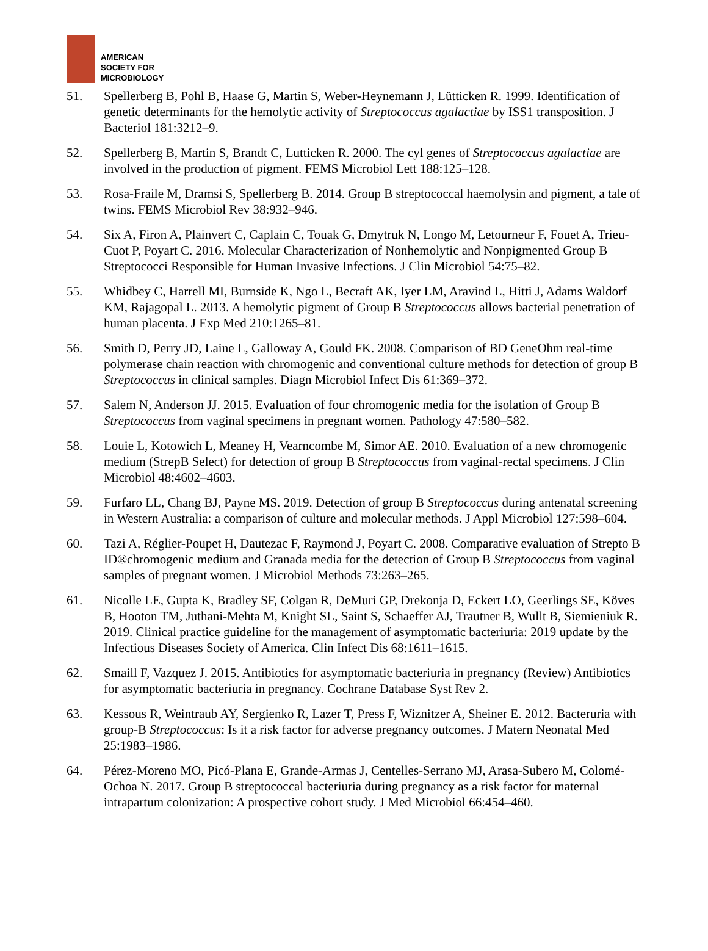AMERICAN
SOCIETY FOR
MICROBIOLOGY
51. Spellerberg B, Pohl B, Haase G, Martin S, Weber-Heynemann J, Lütticken R. 1999. Identification of genetic determinants for the hemolytic activity of Streptococcus agalactiae by ISS1 transposition. J Bacteriol 181:3212–9.
52. Spellerberg B, Martin S, Brandt C, Lutticken R. 2000. The cyl genes of Streptococcus agalactiae are involved in the production of pigment. FEMS Microbiol Lett 188:125–128.
53. Rosa-Fraile M, Dramsi S, Spellerberg B. 2014. Group B streptococcal haemolysin and pigment, a tale of twins. FEMS Microbiol Rev 38:932–946.
54. Six A, Firon A, Plainvert C, Caplain C, Touak G, Dmytruk N, Longo M, Letourneur F, Fouet A, Trieu-Cuot P, Poyart C. 2016. Molecular Characterization of Nonhemolytic and Nonpigmented Group B Streptococci Responsible for Human Invasive Infections. J Clin Microbiol 54:75–82.
55. Whidbey C, Harrell MI, Burnside K, Ngo L, Becraft AK, Iyer LM, Aravind L, Hitti J, Adams Waldorf KM, Rajagopal L. 2013. A hemolytic pigment of Group B Streptococcus allows bacterial penetration of human placenta. J Exp Med 210:1265–81.
56. Smith D, Perry JD, Laine L, Galloway A, Gould FK. 2008. Comparison of BD GeneOhm real-time polymerase chain reaction with chromogenic and conventional culture methods for detection of group B Streptococcus in clinical samples. Diagn Microbiol Infect Dis 61:369–372.
57. Salem N, Anderson JJ. 2015. Evaluation of four chromogenic media for the isolation of Group B Streptococcus from vaginal specimens in pregnant women. Pathology 47:580–582.
58. Louie L, Kotowich L, Meaney H, Vearncombe M, Simor AE. 2010. Evaluation of a new chromogenic medium (StrepB Select) for detection of group B Streptococcus from vaginal-rectal specimens. J Clin Microbiol 48:4602–4603.
59. Furfaro LL, Chang BJ, Payne MS. 2019. Detection of group B Streptococcus during antenatal screening in Western Australia: a comparison of culture and molecular methods. J Appl Microbiol 127:598–604.
60. Tazi A, Réglier-Poupet H, Dautezac F, Raymond J, Poyart C. 2008. Comparative evaluation of Strepto B ID®chromogenic medium and Granada media for the detection of Group B Streptococcus from vaginal samples of pregnant women. J Microbiol Methods 73:263–265.
61. Nicolle LE, Gupta K, Bradley SF, Colgan R, DeMuri GP, Drekonja D, Eckert LO, Geerlings SE, Köves B, Hooton TM, Juthani-Mehta M, Knight SL, Saint S, Schaeffer AJ, Trautner B, Wullt B, Siemieniuk R. 2019. Clinical practice guideline for the management of asymptomatic bacteriuria: 2019 update by the Infectious Diseases Society of America. Clin Infect Dis 68:1611–1615.
62. Smaill F, Vazquez J. 2015. Antibiotics for asymptomatic bacteriuria in pregnancy (Review) Antibiotics for asymptomatic bacteriuria in pregnancy. Cochrane Database Syst Rev 2.
63. Kessous R, Weintraub AY, Sergienko R, Lazer T, Press F, Wiznitzer A, Sheiner E. 2012. Bacteruria with group-B Streptococcus: Is it a risk factor for adverse pregnancy outcomes. J Matern Neonatal Med 25:1983–1986.
64. Pérez-Moreno MO, Picó-Plana E, Grande-Armas J, Centelles-Serrano MJ, Arasa-Subero M, Colomé- Ochoa N. 2017. Group B streptococcal bacteriuria during pregnancy as a risk factor for maternal intrapartum colonization: A prospective cohort study. J Med Microbiol 66:454–460.